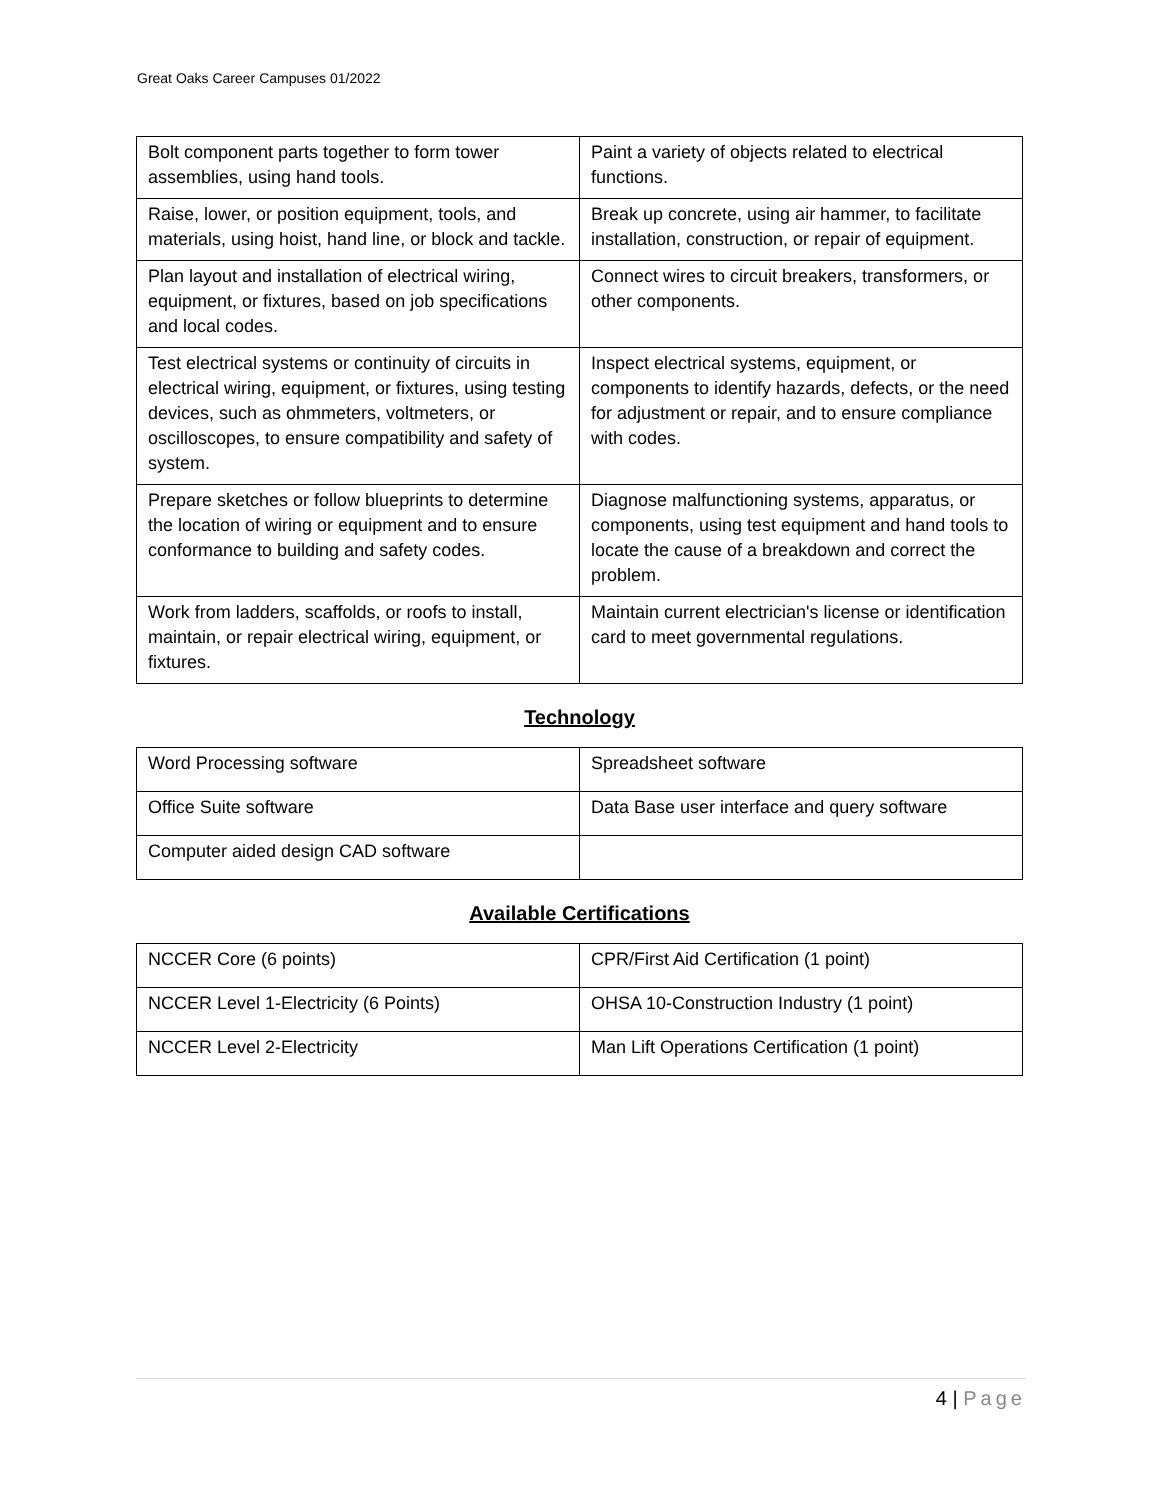Great Oaks Career Campuses 01/2022
| Bolt component parts together to form tower assemblies, using hand tools. | Paint a variety of objects related to electrical functions. |
| Raise, lower, or position equipment, tools, and materials, using hoist, hand line, or block and tackle. | Break up concrete, using air hammer, to facilitate installation, construction, or repair of equipment. |
| Plan layout and installation of electrical wiring, equipment, or fixtures, based on job specifications and local codes. | Connect wires to circuit breakers, transformers, or other components. |
| Test electrical systems or continuity of circuits in electrical wiring, equipment, or fixtures, using testing devices, such as ohmmeters, voltmeters, or oscilloscopes, to ensure compatibility and safety of system. | Inspect electrical systems, equipment, or components to identify hazards, defects, or the need for adjustment or repair, and to ensure compliance with codes. |
| Prepare sketches or follow blueprints to determine the location of wiring or equipment and to ensure conformance to building and safety codes. | Diagnose malfunctioning systems, apparatus, or components, using test equipment and hand tools to locate the cause of a breakdown and correct the problem. |
| Work from ladders, scaffolds, or roofs to install, maintain, or repair electrical wiring, equipment, or fixtures. | Maintain current electrician's license or identification card to meet governmental regulations. |
Technology
| Word Processing software | Spreadsheet software |
| Office Suite software | Data Base user interface and query software |
| Computer aided design CAD software | |
Available Certifications
| NCCER Core (6 points) | CPR/First Aid Certification (1 point) |
| NCCER Level 1-Electricity (6 Points) | OHSA 10-Construction Industry (1 point) |
| NCCER Level 2-Electricity | Man Lift Operations Certification (1 point) |
4 | Page